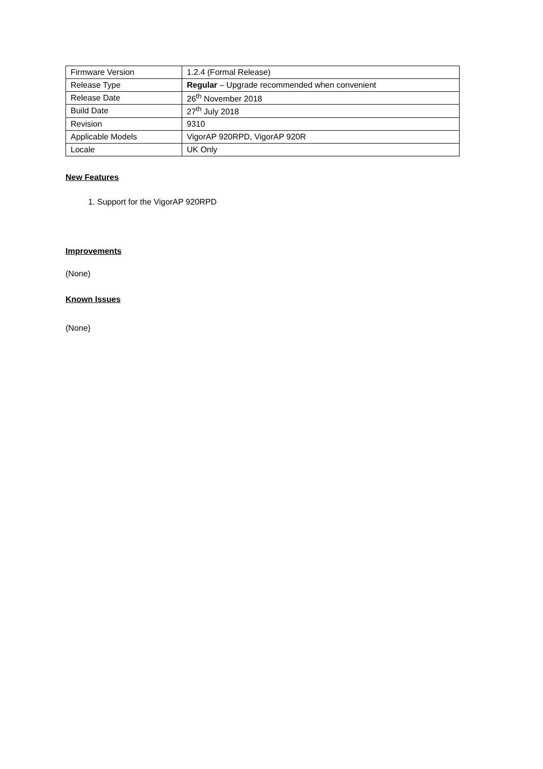| Firmware Version | 1.2.4 (Formal Release) |
| Release Type | Regular – Upgrade recommended when convenient |
| Release Date | 26<sup>th</sup> November 2018 |
| Build Date | 27<sup>th</sup> July 2018 |
| Revision | 9310 |
| Applicable Models | VigorAP 920RPD, VigorAP 920R |
| Locale | UK Only |
New Features
1. Support for the VigorAP 920RPD
Improvements
(None)
Known Issues
(None)